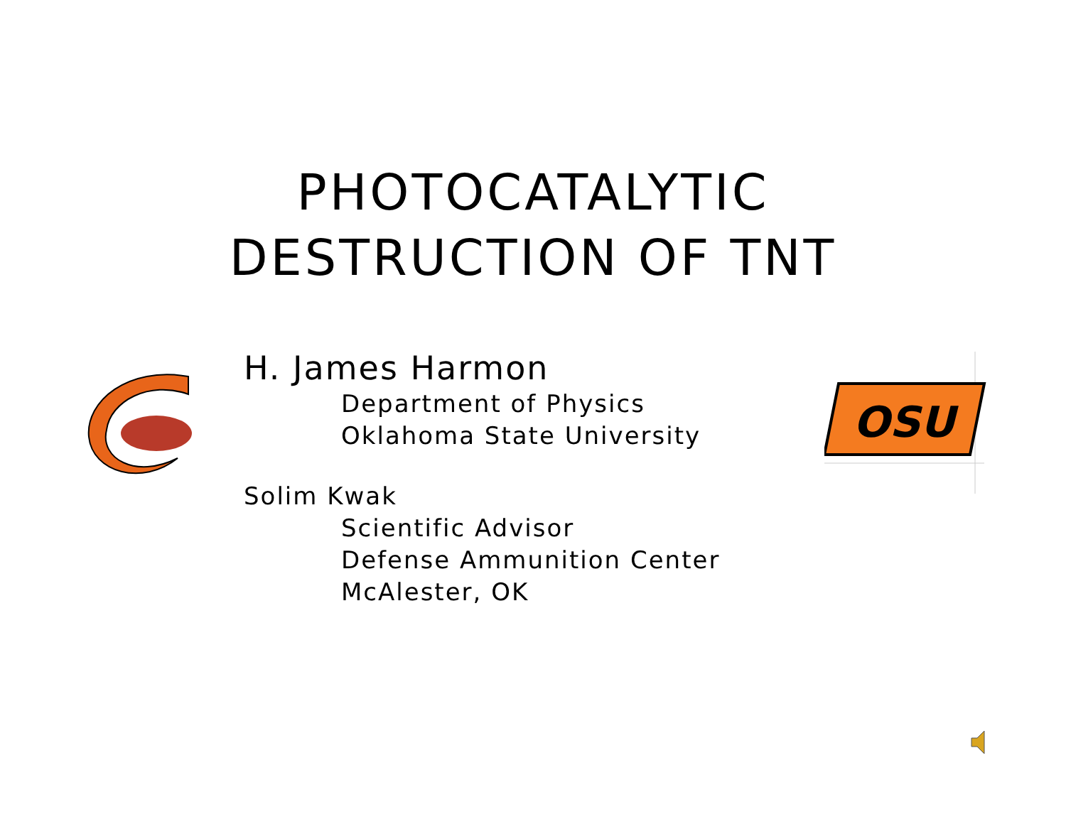PHOTOCATALYTIC
DESTRUCTION OF TNT
H. James Harmon
Department of Physics
Oklahoma State University
Solim Kwak
Scientific Advisor
Defense Ammunition Center
McAlester, OK
OSU